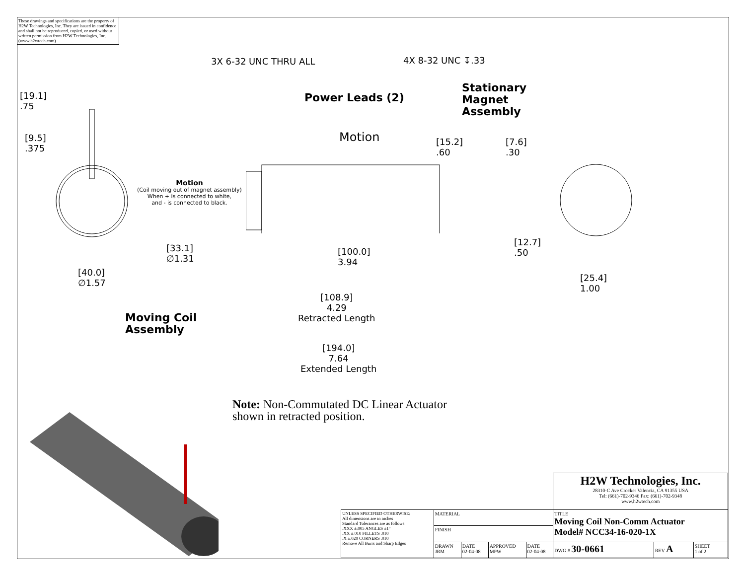These drawings and specifications are the property of H2W Technologies, Inc. They are issued in confidence and shall not be reproduced, copied, or used without written permission from H2W Technologies, Inc. (www.h2wtech.com)
3X 6-32 UNC THRU ALL 4X 8-32 UNC ↧.33
[19.1]
.75
[9.5]
.375
Power Leads (2)
Stationary
Magnet
Assembly
Motion
[15.2]
.60
[7.6]
.30
Motion
(Coil moving out of magnet assembly)
When + is connected to white,
and - is connected to black.
[12.7]
.50
[33.1]
∅1.31
[100.0]
3.94
[40.0]
∅1.57
[25.4]
1.00
[108.9]
4.29
Retracted Length
Moving Coil
Assembly
[194.0]
7.64
Extended Length
Note: Non-Commutated DC Linear Actuator
shown in retracted position.
| | | | | | H2W Technologies, Inc. 28310-C Ave Crocker Valencia, CA 91355 USA Tel: (661)-702-9346 Fax: (661)-702-9348 www.h2wtech.com | | |
| UNLESS SPECIFIED OTHERWISE: All dimensions are in inches Standard Tolerances are as follows .XXX ±.005 ANGLES ±1° .XX ±.010 FILLETS .010 .X ±.020 CORNERS .010 Remove All Burrs and Sharp Edges | MATERIAL | | | | TITLE Moving Coil Non-Comm Actuator Model# NCC34-16-020-1X | | |
| | FINISH | | | | | | |
| | DRAWN JRM | DATE 02-04-08 | APPROVED MPW | DATE 02-04-08 | DWG # 30-0661 | REV A | SHEET 1 of 2 |